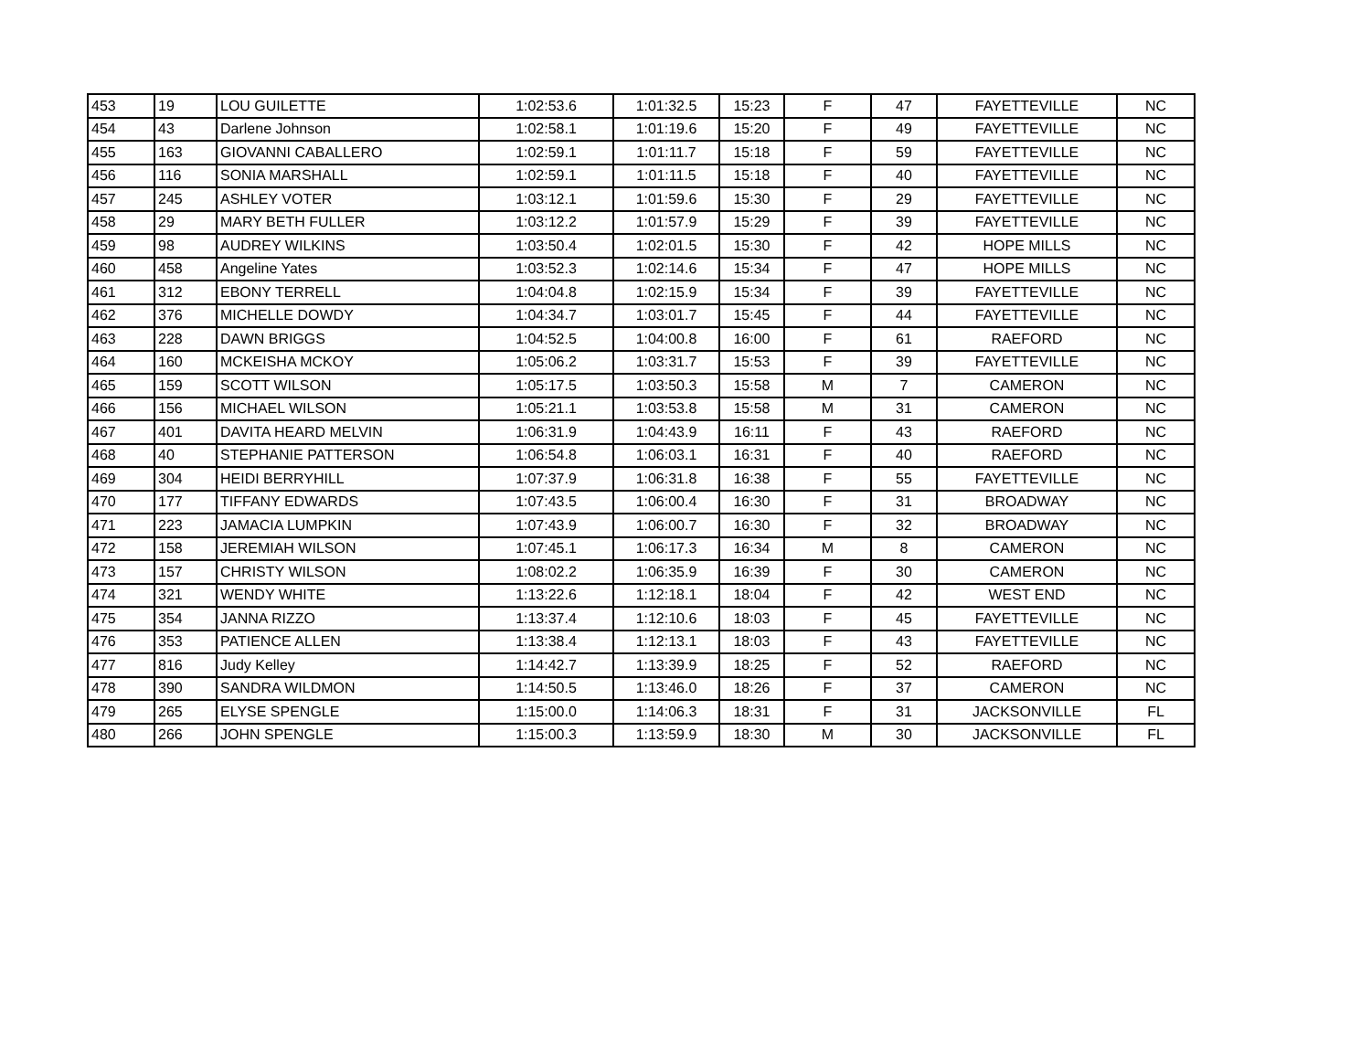| 453 | 19 | LOU GUILETTE | 1:02:53.6 | 1:01:32.5 | 15:23 | F | 47 | FAYETTEVILLE | NC |
| 454 | 43 | Darlene Johnson | 1:02:58.1 | 1:01:19.6 | 15:20 | F | 49 | FAYETTEVILLE | NC |
| 455 | 163 | GIOVANNI CABALLERO | 1:02:59.1 | 1:01:11.7 | 15:18 | F | 59 | FAYETTEVILLE | NC |
| 456 | 116 | SONIA MARSHALL | 1:02:59.1 | 1:01:11.5 | 15:18 | F | 40 | FAYETTEVILLE | NC |
| 457 | 245 | ASHLEY VOTER | 1:03:12.1 | 1:01:59.6 | 15:30 | F | 29 | FAYETTEVILLE | NC |
| 458 | 29 | MARY BETH FULLER | 1:03:12.2 | 1:01:57.9 | 15:29 | F | 39 | FAYETTEVILLE | NC |
| 459 | 98 | AUDREY WILKINS | 1:03:50.4 | 1:02:01.5 | 15:30 | F | 42 | HOPE MILLS | NC |
| 460 | 458 | Angeline Yates | 1:03:52.3 | 1:02:14.6 | 15:34 | F | 47 | HOPE MILLS | NC |
| 461 | 312 | EBONY TERRELL | 1:04:04.8 | 1:02:15.9 | 15:34 | F | 39 | FAYETTEVILLE | NC |
| 462 | 376 | MICHELLE DOWDY | 1:04:34.7 | 1:03:01.7 | 15:45 | F | 44 | FAYETTEVILLE | NC |
| 463 | 228 | DAWN BRIGGS | 1:04:52.5 | 1:04:00.8 | 16:00 | F | 61 | RAEFORD | NC |
| 464 | 160 | MCKEISHA MCKOY | 1:05:06.2 | 1:03:31.7 | 15:53 | F | 39 | FAYETTEVILLE | NC |
| 465 | 159 | SCOTT WILSON | 1:05:17.5 | 1:03:50.3 | 15:58 | M | 7 | CAMERON | NC |
| 466 | 156 | MICHAEL WILSON | 1:05:21.1 | 1:03:53.8 | 15:58 | M | 31 | CAMERON | NC |
| 467 | 401 | DAVITA HEARD MELVIN | 1:06:31.9 | 1:04:43.9 | 16:11 | F | 43 | RAEFORD | NC |
| 468 | 40 | STEPHANIE PATTERSON | 1:06:54.8 | 1:06:03.1 | 16:31 | F | 40 | RAEFORD | NC |
| 469 | 304 | HEIDI BERRYHILL | 1:07:37.9 | 1:06:31.8 | 16:38 | F | 55 | FAYETTEVILLE | NC |
| 470 | 177 | TIFFANY EDWARDS | 1:07:43.5 | 1:06:00.4 | 16:30 | F | 31 | BROADWAY | NC |
| 471 | 223 | JAMACIA LUMPKIN | 1:07:43.9 | 1:06:00.7 | 16:30 | F | 32 | BROADWAY | NC |
| 472 | 158 | JEREMIAH WILSON | 1:07:45.1 | 1:06:17.3 | 16:34 | M | 8 | CAMERON | NC |
| 473 | 157 | CHRISTY WILSON | 1:08:02.2 | 1:06:35.9 | 16:39 | F | 30 | CAMERON | NC |
| 474 | 321 | WENDY WHITE | 1:13:22.6 | 1:12:18.1 | 18:04 | F | 42 | WEST END | NC |
| 475 | 354 | JANNA RIZZO | 1:13:37.4 | 1:12:10.6 | 18:03 | F | 45 | FAYETTEVILLE | NC |
| 476 | 353 | PATIENCE ALLEN | 1:13:38.4 | 1:12:13.1 | 18:03 | F | 43 | FAYETTEVILLE | NC |
| 477 | 816 | Judy Kelley | 1:14:42.7 | 1:13:39.9 | 18:25 | F | 52 | RAEFORD | NC |
| 478 | 390 | SANDRA WILDMON | 1:14:50.5 | 1:13:46.0 | 18:26 | F | 37 | CAMERON | NC |
| 479 | 265 | ELYSE SPENGLE | 1:15:00.0 | 1:14:06.3 | 18:31 | F | 31 | JACKSONVILLE | FL |
| 480 | 266 | JOHN SPENGLE | 1:15:00.3 | 1:13:59.9 | 18:30 | M | 30 | JACKSONVILLE | FL |